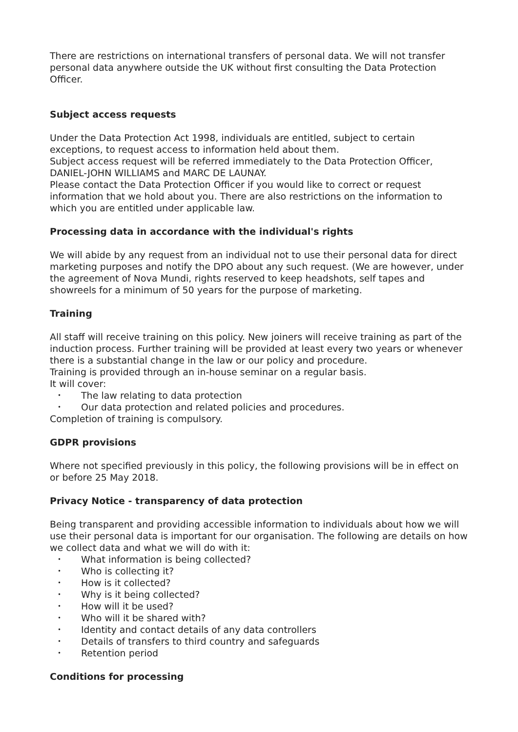There are restrictions on international transfers of personal data. We will not transfer personal data anywhere outside the UK without first consulting the Data Protection Officer.
Subject access requests
Under the Data Protection Act 1998, individuals are entitled, subject to certain exceptions, to request access to information held about them.
Subject access request will be referred immediately to the Data Protection Officer, DANIEL-JOHN WILLIAMS and MARC DE LAUNAY.
Please contact the Data Protection Officer if you would like to correct or request information that we hold about you. There are also restrictions on the information to which you are entitled under applicable law.
Processing data in accordance with the individual's rights
We will abide by any request from an individual not to use their personal data for direct marketing purposes and notify the DPO about any such request. (We are however, under the agreement of Nova Mundi, rights reserved to keep headshots, self tapes and showreels for a minimum of 50 years for the purpose of marketing.
Training
All staff will receive training on this policy. New joiners will receive training as part of the induction process. Further training will be provided at least every two years or whenever there is a substantial change in the law or our policy and procedure.
Training is provided through an in-house seminar on a regular basis.
It will cover:
• The law relating to data protection
• Our data protection and related policies and procedures.
Completion of training is compulsory.
GDPR provisions
Where not specified previously in this policy, the following provisions will be in effect on or before 25 May 2018.
Privacy Notice - transparency of data protection
Being transparent and providing accessible information to individuals about how we will use their personal data is important for our organisation. The following are details on how we collect data and what we will do with it:
• What information is being collected?
• Who is collecting it?
• How is it collected?
• Why is it being collected?
• How will it be used?
• Who will it be shared with?
• Identity and contact details of any data controllers
• Details of transfers to third country and safeguards
• Retention period
Conditions for processing